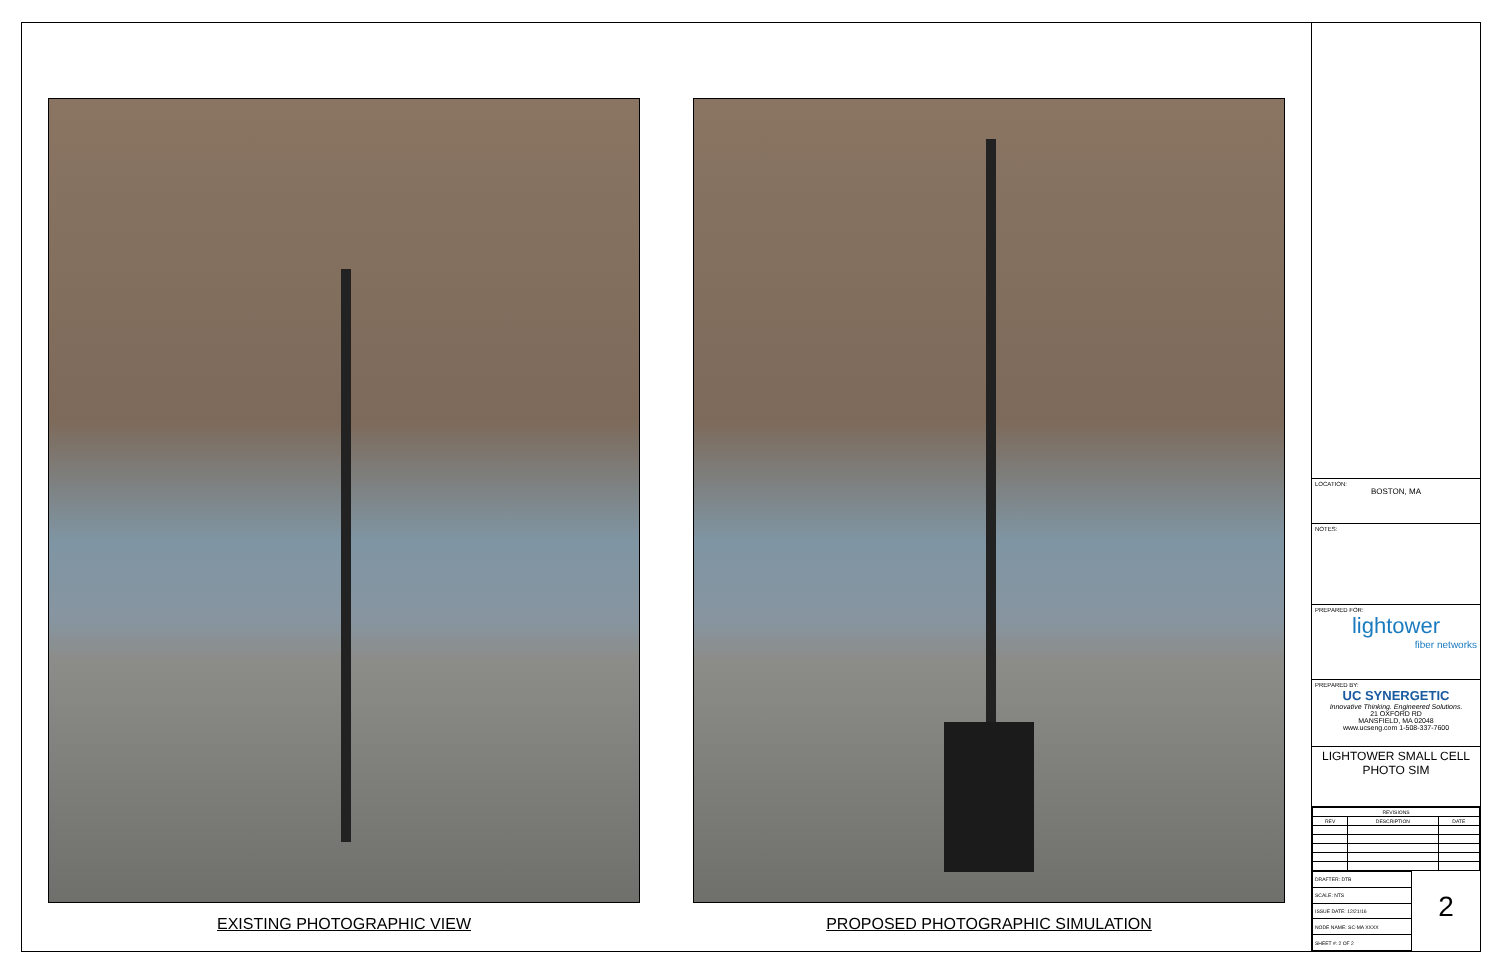EXISTING PHOTOGRAPHIC VIEW PROPOSED PHOTOGRAPHIC SIMULATION
LOCATION:
BOSTON, MA
NOTES:
PREPARED FOR:
lightower
fiber networks
PREPARED BY:
UC SYNERGETIC
Innovative Thinking. Engineered Solutions.
21 OXFORD RD
MANSFIELD, MA 02048
www.ucseng.com 1-508-337-7600
LIGHTOWER SMALL CELL
PHOTO SIM
| REVISIONS | | |
| --- | --- | --- |
| REV | DESCRIPTION | DATE |
| DRAFTER: DTB |
| SCALE: NTS |
| ISSUE DATE: 12/21/16 |
| NODE NAME: SC-MA XXXX |
| SHEET #: 2 OF 2 |
2